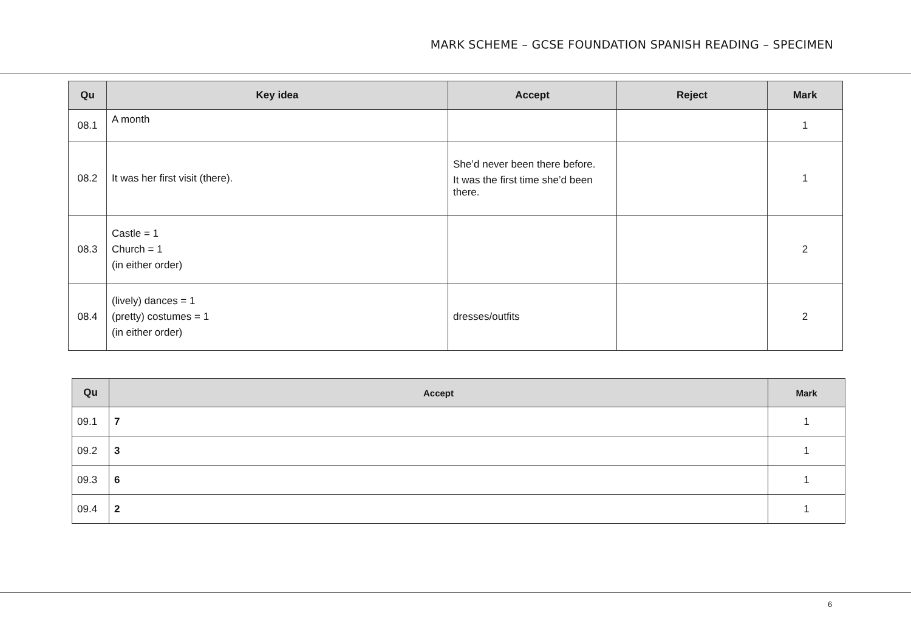MARK SCHEME – GCSE FOUNDATION SPANISH READING – SPECIMEN
| Qu | Key idea | Accept | Reject | Mark |
| --- | --- | --- | --- | --- |
| 08.1 | A month | | | 1 |
| 08.2 | It was her first visit (there). | She’d never been there before. It was the first time she’d been there. | | 1 |
| 08.3 | Castle = 1 Church = 1 (in either order) | | | 2 |
| 08.4 | (lively) dances = 1 (pretty) costumes = 1 (in either order) | dresses/outfits | | 2 |
| Qu | Accept | Mark |
| --- | --- | --- |
| 09.1 | 7 | 1 |
| 09.2 | 3 | 1 |
| 09.3 | 6 | 1 |
| 09.4 | 2 | 1 |
6